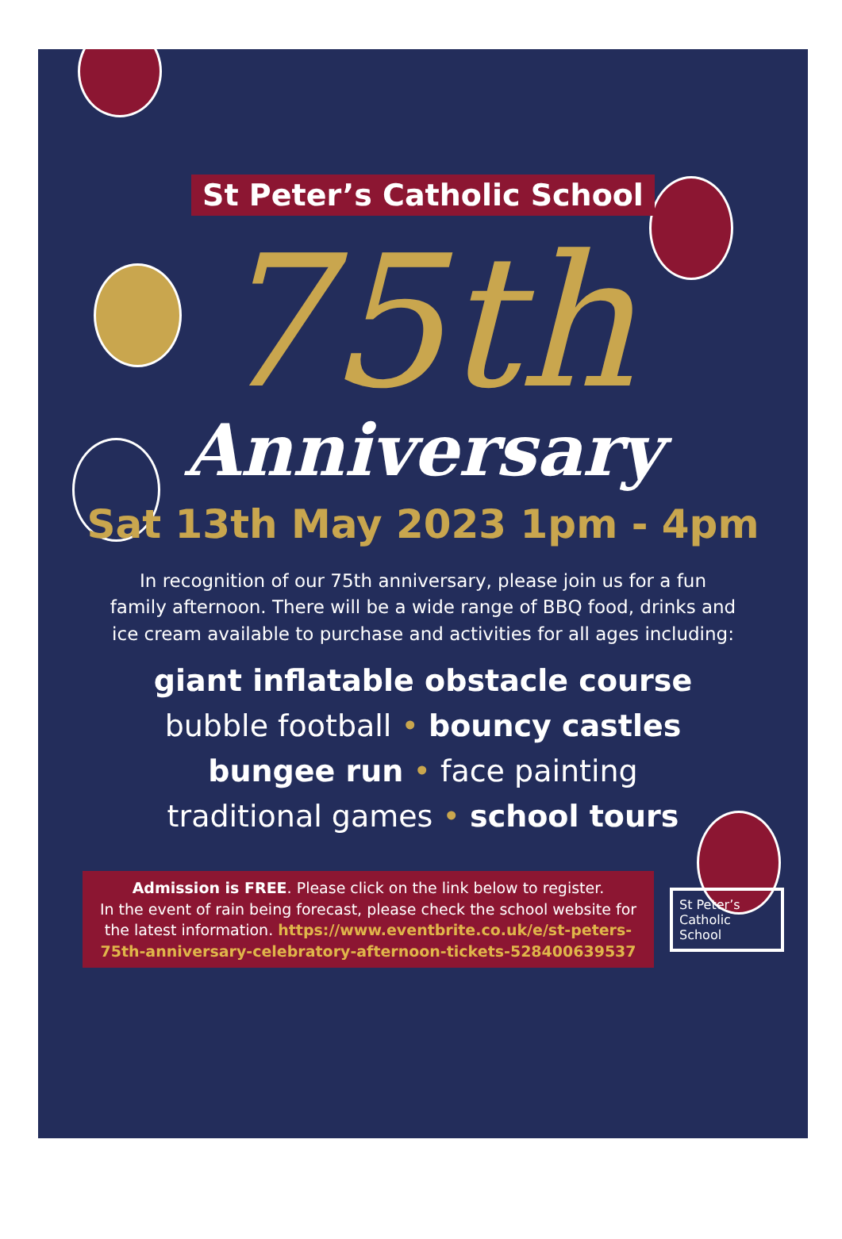St Peter’s Catholic School
75th
Anniversary
Sat 13th May 2023 1pm - 4pm
In recognition of our 75th anniversary, please join us for a fun family afternoon. There will be a wide range of BBQ food, drinks and ice cream available to purchase and activities for all ages including:
giant inflatable obstacle course
bubble football • bouncy castles
bungee run • face painting
traditional games • school tours
Admission is FREE. Please click on the link below to register.
In the event of rain being forecast, please check the school website for the latest information. https://www.eventbrite.co.uk/e/st-peters-75th-anniversary-celebratory-afternoon-tickets-528400639537
St Peter’s
Catholic
School